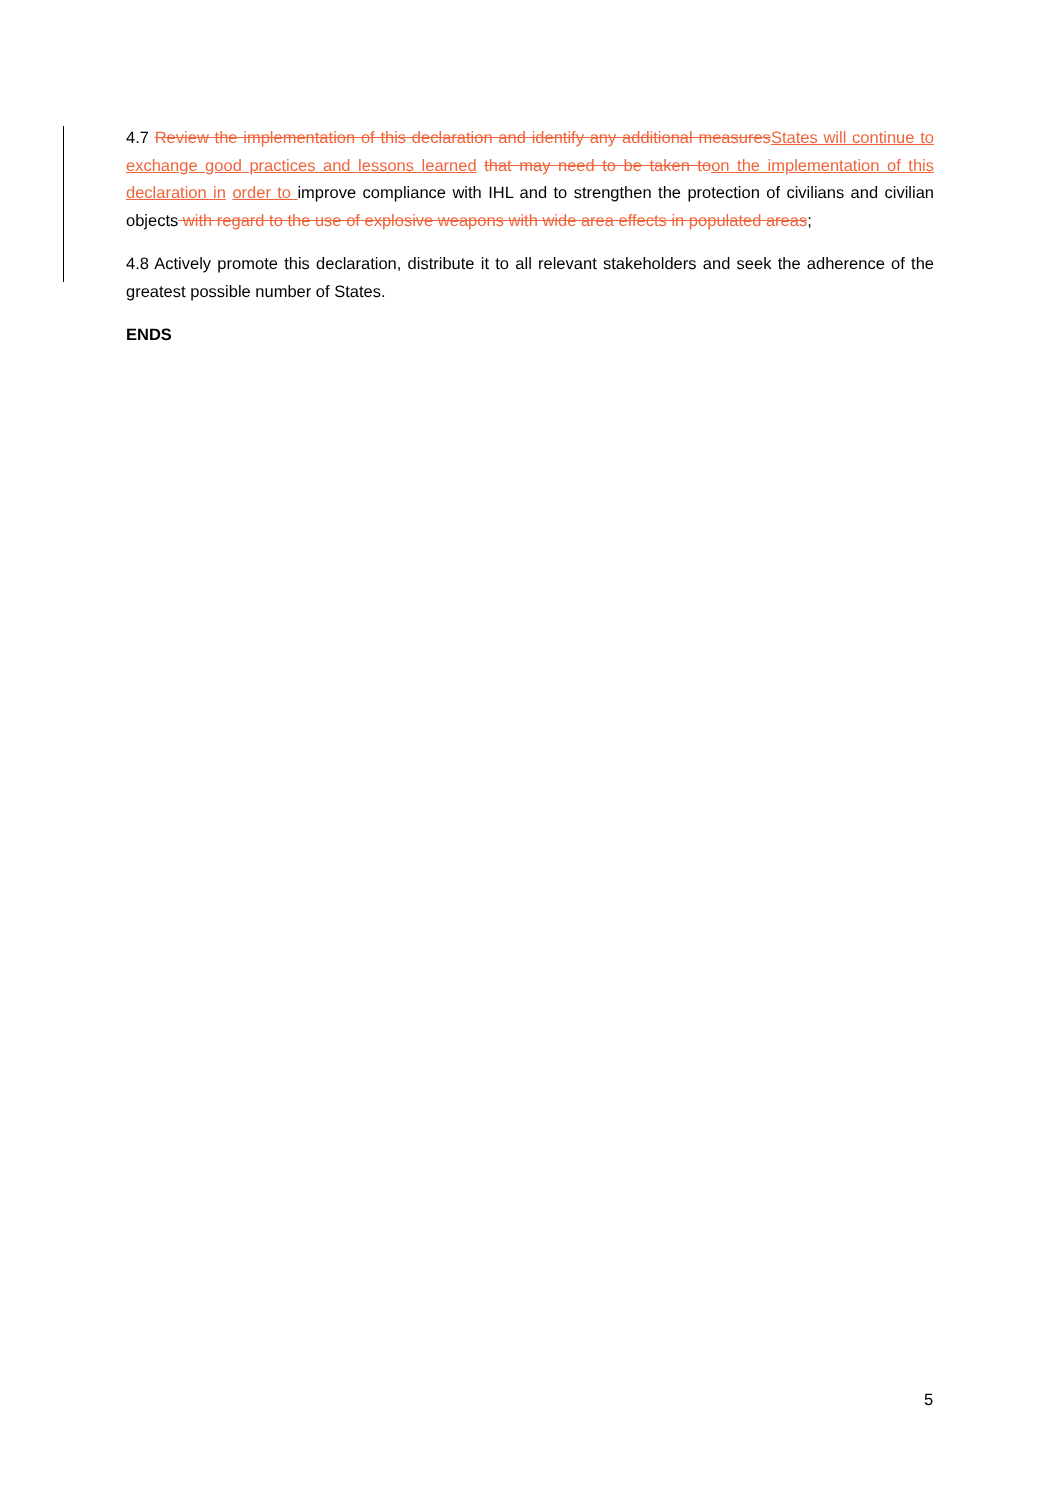4.7 Review the implementation of this declaration and identify any additional measuresStates will continue to exchange good practices and lessons learned that may need to be taken toon the implementation of this declaration in order to improve compliance with IHL and to strengthen the protection of civilians and civilian objects with regard to the use of explosive weapons with wide area effects in populated areas;
4.8 Actively promote this declaration, distribute it to all relevant stakeholders and seek the adherence of the greatest possible number of States.
ENDS
5